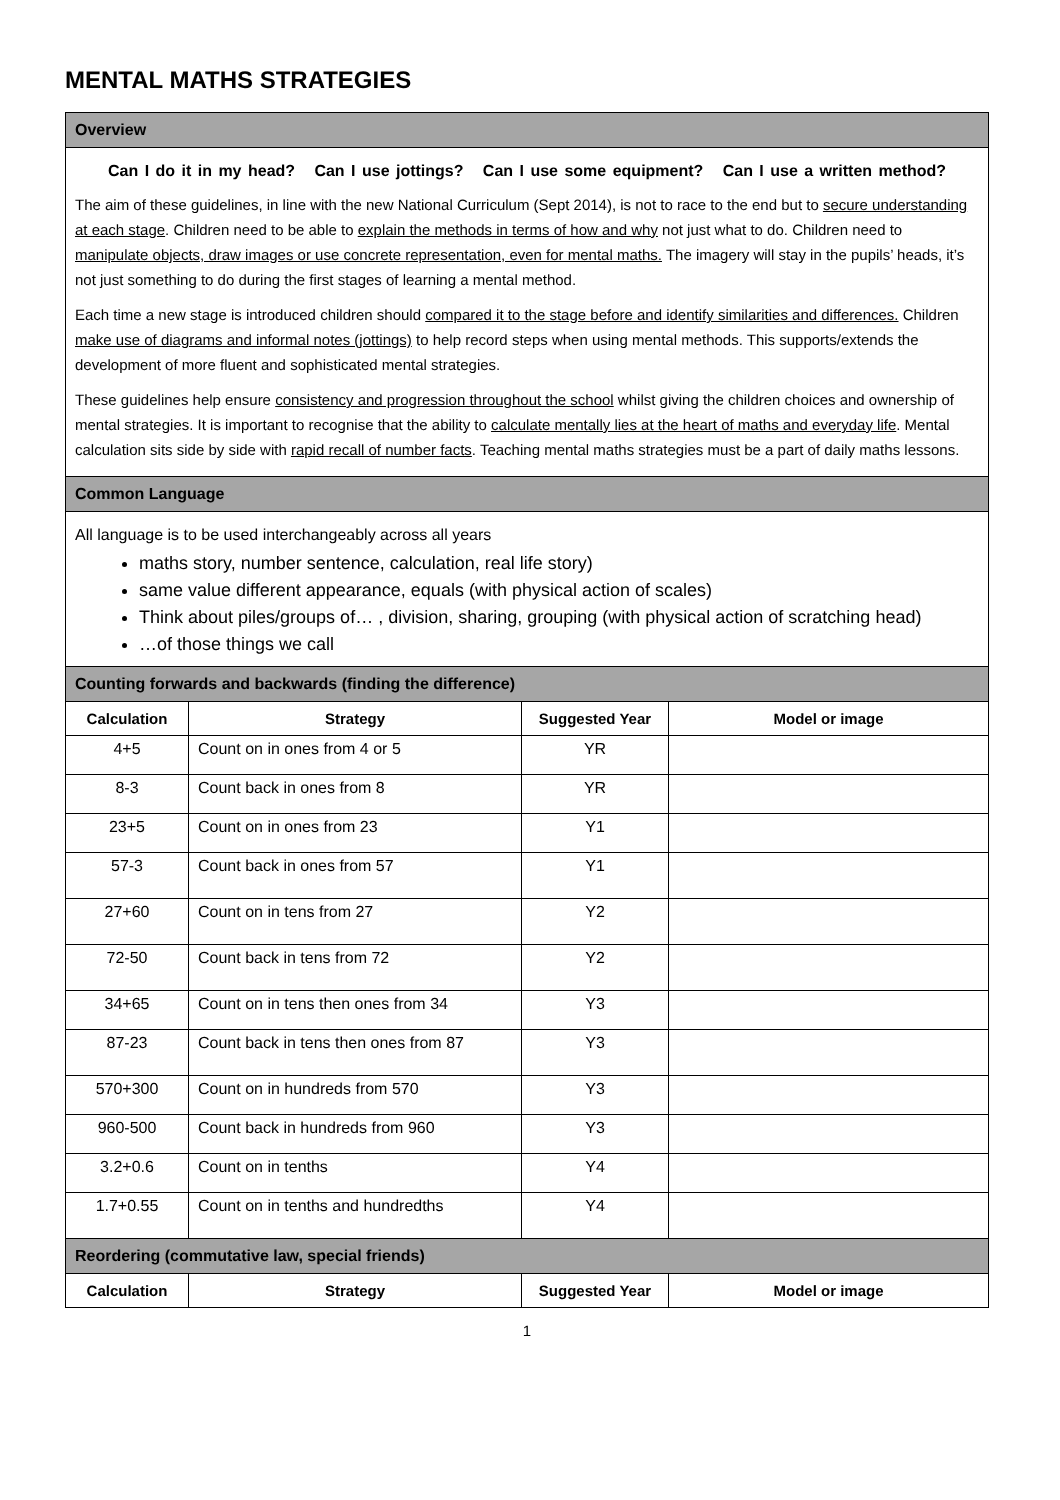MENTAL MATHS STRATEGIES
| Overview | | | |
| Can I do it in my head? Can I use jottings? Can I use some equipment? Can I use a written method? The aim of these guidelines, in line with the new National Curriculum (Sept 2014), is not to race to the end but to secure understanding at each stage . Children need to be able to explain the methods in terms of how and why not just what to do. Children need to manipulate objects, draw images or use concrete representation, even for mental maths. The imagery will stay in the pupils’ heads, it’s not just something to do during the first stages of learning a mental method. Each time a new stage is introduced children should compared it to the stage before and identify similarities and differences. Children make use of diagrams and informal notes (jottings) to help record steps when using mental methods. This supports/extends the development of more fluent and sophisticated mental strategies. These guidelines help ensure consistency and progression throughout the school whilst giving the children choices and ownership of mental strategies. It is important to recognise that the ability to calculate mentally lies at the heart of maths and everyday life . Mental calculation sits side by side with rapid recall of number facts . Teaching mental maths strategies must be a part of daily maths lessons. | | | |
| Common Language | | | |
| All language is to be used interchangeably across all years maths story, number sentence, calculation, real life story) same value different appearance, equals (with physical action of scales) Think about piles/groups of… , division, sharing, grouping (with physical action of scratching head) …of those things we call | | | |
| Counting forwards and backwards (finding the difference) | | | |
| Calculation | Strategy | Suggested Year | Model or image |
| 4+5 | Count on in ones from 4 or 5 | YR | |
| 8-3 | Count back in ones from 8 | YR | |
| 23+5 | Count on in ones from 23 | Y1 | |
| 57-3 | Count back in ones from 57 | Y1 | |
| 27+60 | Count on in tens from 27 | Y2 | |
| 72-50 | Count back in tens from 72 | Y2 | |
| 34+65 | Count on in tens then ones from 34 | Y3 | |
| 87-23 | Count back in tens then ones from 87 | Y3 | |
| 570+300 | Count on in hundreds from 570 | Y3 | |
| 960-500 | Count back in hundreds from 960 | Y3 | |
| 3.2+0.6 | Count on in tenths | Y4 | |
| 1.7+0.55 | Count on in tenths and hundredths | Y4 | |
| Reordering (commutative law, special friends) | | | |
| Calculation | Strategy | Suggested Year | Model or image |
1